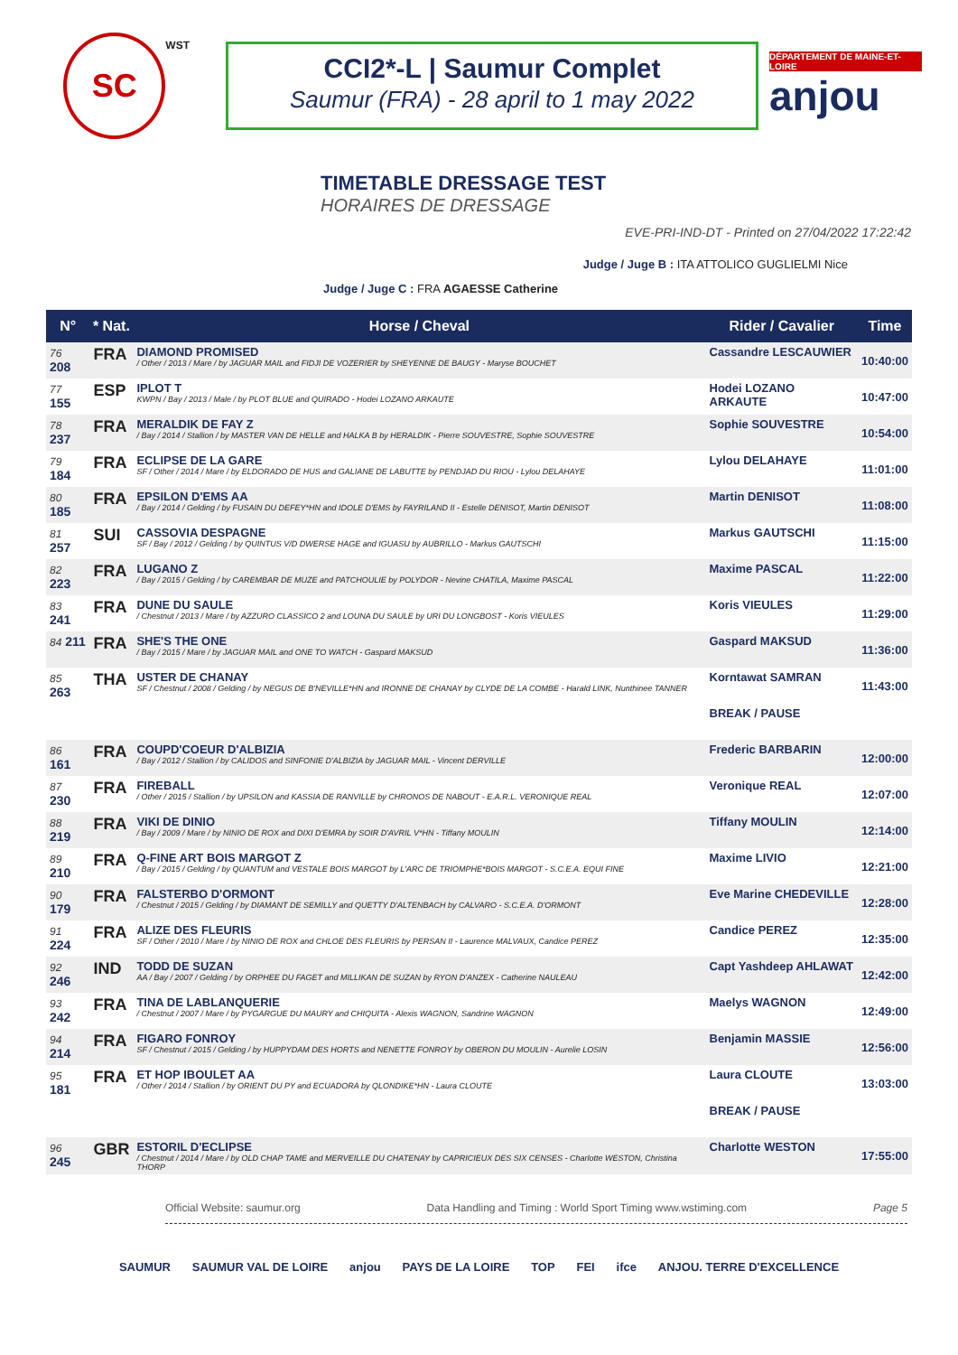SC
WST
CCI2*-L | Saumur Complet
Saumur (FRA) - 28 april to 1 may 2022
DÉPARTEMENT DE MAINE-ET-LOIRE
anjou
TIMETABLE DRESSAGE TEST
HORAIRES DE DRESSAGE
EVE-PRI-IND-DT - Printed on 27/04/2022 17:22:42
Judge / Juge B : ITA ATTOLICO GUGLIELMI Nice
Judge / Juge C : FRA AGAESSE Catherine
| N° | * Nat. | Horse / Cheval | Rider / Cavalier | Time |
| --- | --- | --- | --- | --- |
| 76 208 | FRA | DIAMOND PROMISED / Other / 2013 / Mare / by JAGUAR MAIL and FIDJI DE VOZERIER by SHEYENNE DE BAUGY - Maryse BOUCHET | Cassandre LESCAUWIER | 10:40:00 |
| 77 155 | ESP | IPLOT T KWPN / Bay / 2013 / Male / by PLOT BLUE and QUIRADO - Hodei LOZANO ARKAUTE | Hodei LOZANO ARKAUTE | 10:47:00 |
| 78 237 | FRA | MERALDIK DE FAY Z / Bay / 2014 / Stallion / by MASTER VAN DE HELLE and HALKA B by HERALDIK - Pierre SOUVESTRE, Sophie SOUVESTRE | Sophie SOUVESTRE | 10:54:00 |
| 79 184 | FRA | ECLIPSE DE LA GARE SF / Other / 2014 / Mare / by ELDORADO DE HUS and GALIANE DE LABUTTE by PENDJAD DU RIOU - Lylou DELAHAYE | Lylou DELAHAYE | 11:01:00 |
| 80 185 | FRA | EPSILON D'EMS AA / Bay / 2014 / Gelding / by FUSAIN DU DEFEY*HN and IDOLE D'EMS by FAYRILAND II - Estelle DENISOT, Martin DENISOT | Martin DENISOT | 11:08:00 |
| 81 257 | SUI | CASSOVIA DESPAGNE SF / Bay / 2012 / Gelding / by QUINTUS V/D DWERSE HAGE and IGUASU by AUBRILLO - Markus GAUTSCHI | Markus GAUTSCHI | 11:15:00 |
| 82 223 | FRA | LUGANO Z / Bay / 2015 / Gelding / by CAREMBAR DE MUZE and PATCHOULIE by POLYDOR - Nevine CHATILA, Maxime PASCAL | Maxime PASCAL | 11:22:00 |
| 83 241 | FRA | DUNE DU SAULE / Chestnut / 2013 / Mare / by AZZURO CLASSICO 2 and LOUNA DU SAULE by URI DU LONGBOST - Koris VIEULES | Koris VIEULES | 11:29:00 |
| 84 211 | FRA | SHE'S THE ONE / Bay / 2015 / Mare / by JAGUAR MAIL and ONE TO WATCH - Gaspard MAKSUD | Gaspard MAKSUD | 11:36:00 |
| 85 263 | THA | USTER DE CHANAY SF / Chestnut / 2008 / Gelding / by NEGUS DE B'NEVILLE*HN and IRONNE DE CHANAY by CLYDE DE LA COMBE - Harald LINK, Nunthinee TANNER | Korntawat SAMRAN | 11:43:00 |
| | | | BREAK / PAUSE | |
| 86 161 | FRA | COUPD'COEUR D'ALBIZIA / Bay / 2012 / Stallion / by CALIDOS and SINFONIE D'ALBIZIA by JAGUAR MAIL - Vincent DERVILLE | Frederic BARBARIN | 12:00:00 |
| 87 230 | FRA | FIREBALL / Other / 2015 / Stallion / by UPSILON and KASSIA DE RANVILLE by CHRONOS DE NABOUT - E.A.R.L. VERONIQUE REAL | Veronique REAL | 12:07:00 |
| 88 219 | FRA | VIKI DE DINIO / Bay / 2009 / Mare / by NINIO DE ROX and DIXI D'EMRA by SOIR D'AVRIL V*HN - Tiffany MOULIN | Tiffany MOULIN | 12:14:00 |
| 89 210 | FRA | Q-FINE ART BOIS MARGOT Z / Bay / 2015 / Gelding / by QUANTUM and VESTALE BOIS MARGOT by L'ARC DE TRIOMPHE*BOIS MARGOT - S.C.E.A. EQUI FINE | Maxime LIVIO | 12:21:00 |
| 90 179 | FRA | FALSTERBO D'ORMONT / Chestnut / 2015 / Gelding / by DIAMANT DE SEMILLY and QUETTY D'ALTENBACH by CALVARO - S.C.E.A. D'ORMONT | Eve Marine CHEDEVILLE | 12:28:00 |
| 91 224 | FRA | ALIZE DES FLEURIS SF / Other / 2010 / Mare / by NINIO DE ROX and CHLOE DES FLEURIS by PERSAN II - Laurence MALVAUX, Candice PEREZ | Candice PEREZ | 12:35:00 |
| 92 246 | IND | TODD DE SUZAN AA / Bay / 2007 / Gelding / by ORPHEE DU FAGET and MILLIKAN DE SUZAN by RYON D'ANZEX - Catherine NAULEAU | Capt Yashdeep AHLAWAT | 12:42:00 |
| 93 242 | FRA | TINA DE LABLANQUERIE / Chestnut / 2007 / Mare / by PYGARGUE DU MAURY and CHIQUITA - Alexis WAGNON, Sandrine WAGNON | Maelys WAGNON | 12:49:00 |
| 94 214 | FRA | FIGARO FONROY SF / Chestnut / 2015 / Gelding / by HUPPYDAM DES HORTS and NENETTE FONROY by OBERON DU MOULIN - Aurelie LOSIN | Benjamin MASSIE | 12:56:00 |
| 95 181 | FRA | ET HOP IBOULET AA / Other / 2014 / Stallion / by ORIENT DU PY and ECUADORA by QLONDIKE*HN - Laura CLOUTE | Laura CLOUTE | 13:03:00 |
| | | | BREAK / PAUSE | |
| 96 245 | GBR | ESTORIL D'ECLIPSE / Chestnut / 2014 / Mare / by OLD CHAP TAME and MERVEILLE DU CHATENAY by CAPRICIEUX DES SIX CENSES - Charlotte WESTON, Christina THORP | Charlotte WESTON | 17:55:00 |
Official Website: saumur.org Data Handling and Timing : World Sport Timing www.wstiming.com Page 5
SAUMUR SAUMUR VAL DE LOIRE anjou PAYS DE LA LOIRE TOP FEI ifce ANJOU. TERRE D'EXCELLENCE